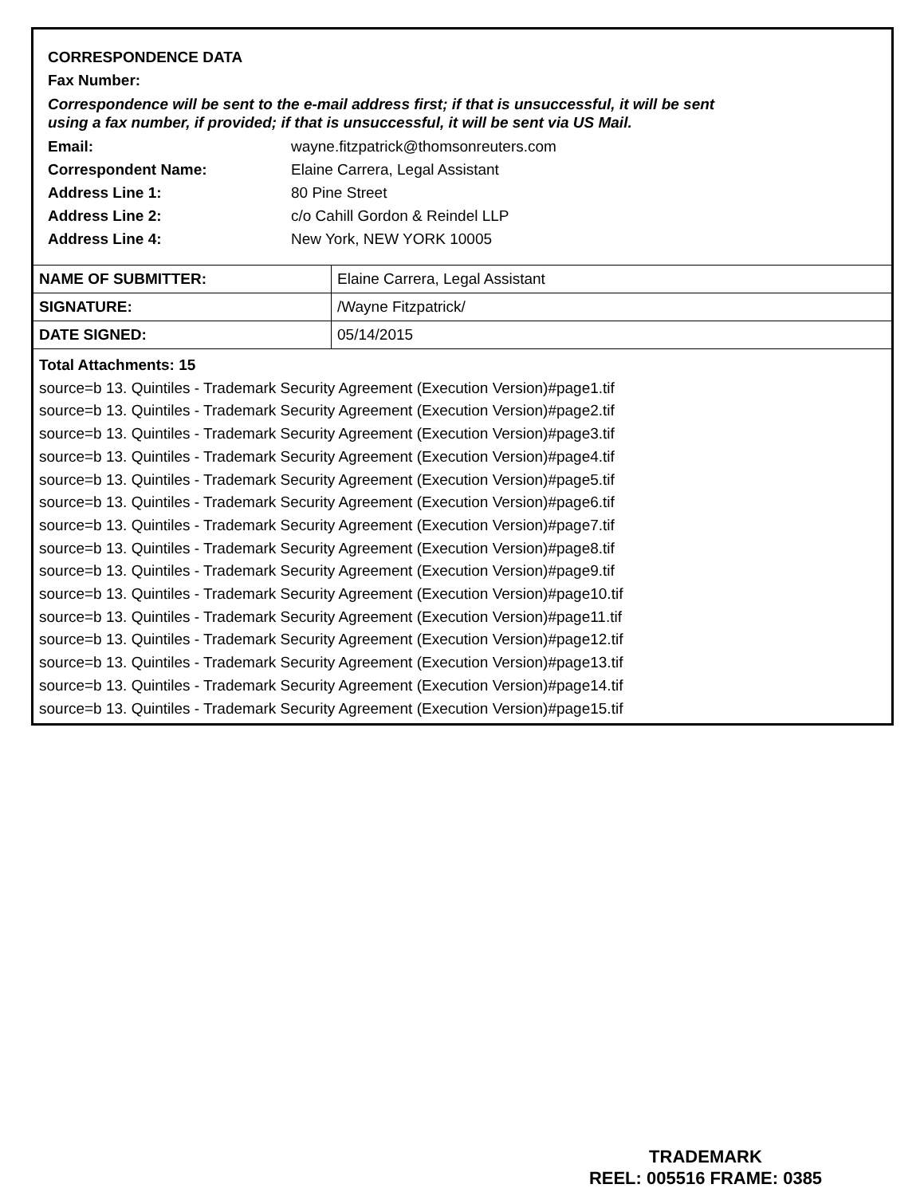CORRESPONDENCE DATA
Fax Number:
Correspondence will be sent to the e-mail address first; if that is unsuccessful, it will be sent
using a fax number, if provided; if that is unsuccessful, it will be sent via US Mail.
Email: wayne.fitzpatrick@thomsonreuters.com
Correspondent Name: Elaine Carrera, Legal Assistant
Address Line 1: 80 Pine Street
Address Line 2: c/o Cahill Gordon & Reindel LLP
Address Line 4: New York, NEW YORK 10005
| NAME OF SUBMITTER: | Elaine Carrera, Legal Assistant |
| SIGNATURE: | /Wayne Fitzpatrick/ |
| DATE SIGNED: | 05/14/2015 |
Total Attachments: 15
source=b 13. Quintiles - Trademark Security Agreement (Execution Version)#page1.tif
source=b 13. Quintiles - Trademark Security Agreement (Execution Version)#page2.tif
source=b 13. Quintiles - Trademark Security Agreement (Execution Version)#page3.tif
source=b 13. Quintiles - Trademark Security Agreement (Execution Version)#page4.tif
source=b 13. Quintiles - Trademark Security Agreement (Execution Version)#page5.tif
source=b 13. Quintiles - Trademark Security Agreement (Execution Version)#page6.tif
source=b 13. Quintiles - Trademark Security Agreement (Execution Version)#page7.tif
source=b 13. Quintiles - Trademark Security Agreement (Execution Version)#page8.tif
source=b 13. Quintiles - Trademark Security Agreement (Execution Version)#page9.tif
source=b 13. Quintiles - Trademark Security Agreement (Execution Version)#page10.tif
source=b 13. Quintiles - Trademark Security Agreement (Execution Version)#page11.tif
source=b 13. Quintiles - Trademark Security Agreement (Execution Version)#page12.tif
source=b 13. Quintiles - Trademark Security Agreement (Execution Version)#page13.tif
source=b 13. Quintiles - Trademark Security Agreement (Execution Version)#page14.tif
source=b 13. Quintiles - Trademark Security Agreement (Execution Version)#page15.tif
TRADEMARK
REEL: 005516 FRAME: 0385